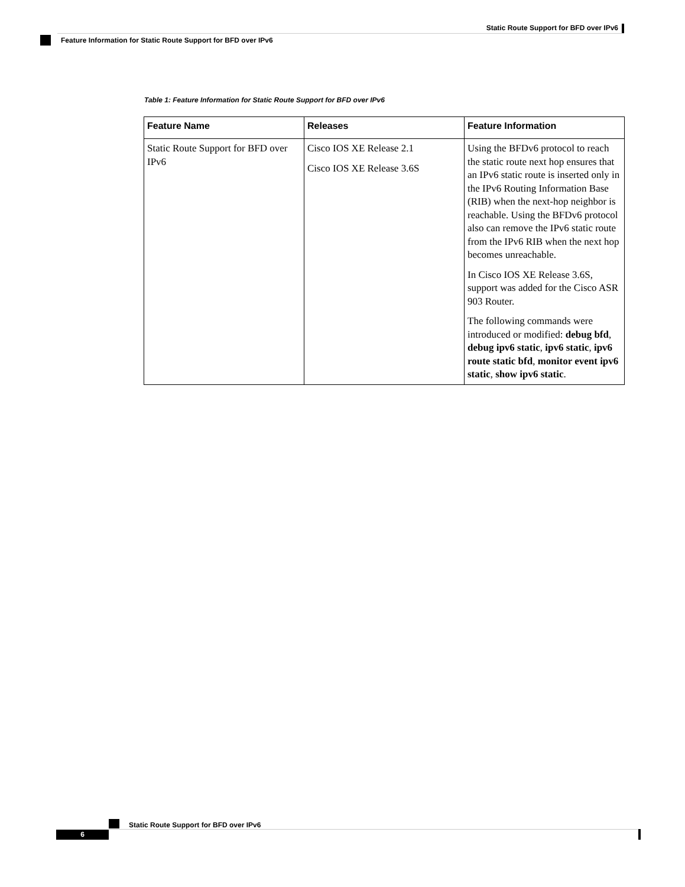Static Route Support for BFD over IPv6
Feature Information for Static Route Support for BFD over IPv6
Table 1: Feature Information for Static Route Support for BFD over IPv6
| Feature Name | Releases | Feature Information |
| --- | --- | --- |
| Static Route Support for BFD over IPv6 | Cisco IOS XE Release 2.1 Cisco IOS XE Release 3.6S | Using the BFDv6 protocol to reach the static route next hop ensures that an IPv6 static route is inserted only in the IPv6 Routing Information Base (RIB) when the next-hop neighbor is reachable. Using the BFDv6 protocol also can remove the IPv6 static route from the IPv6 RIB when the next hop becomes unreachable. In Cisco IOS XE Release 3.6S, support was added for the Cisco ASR 903 Router. The following commands were introduced or modified: debug bfd , debug ipv6 static , ipv6 static , ipv6 route static bfd , monitor event ipv6 static , show ipv6 static . |
Static Route Support for BFD over IPv6
6